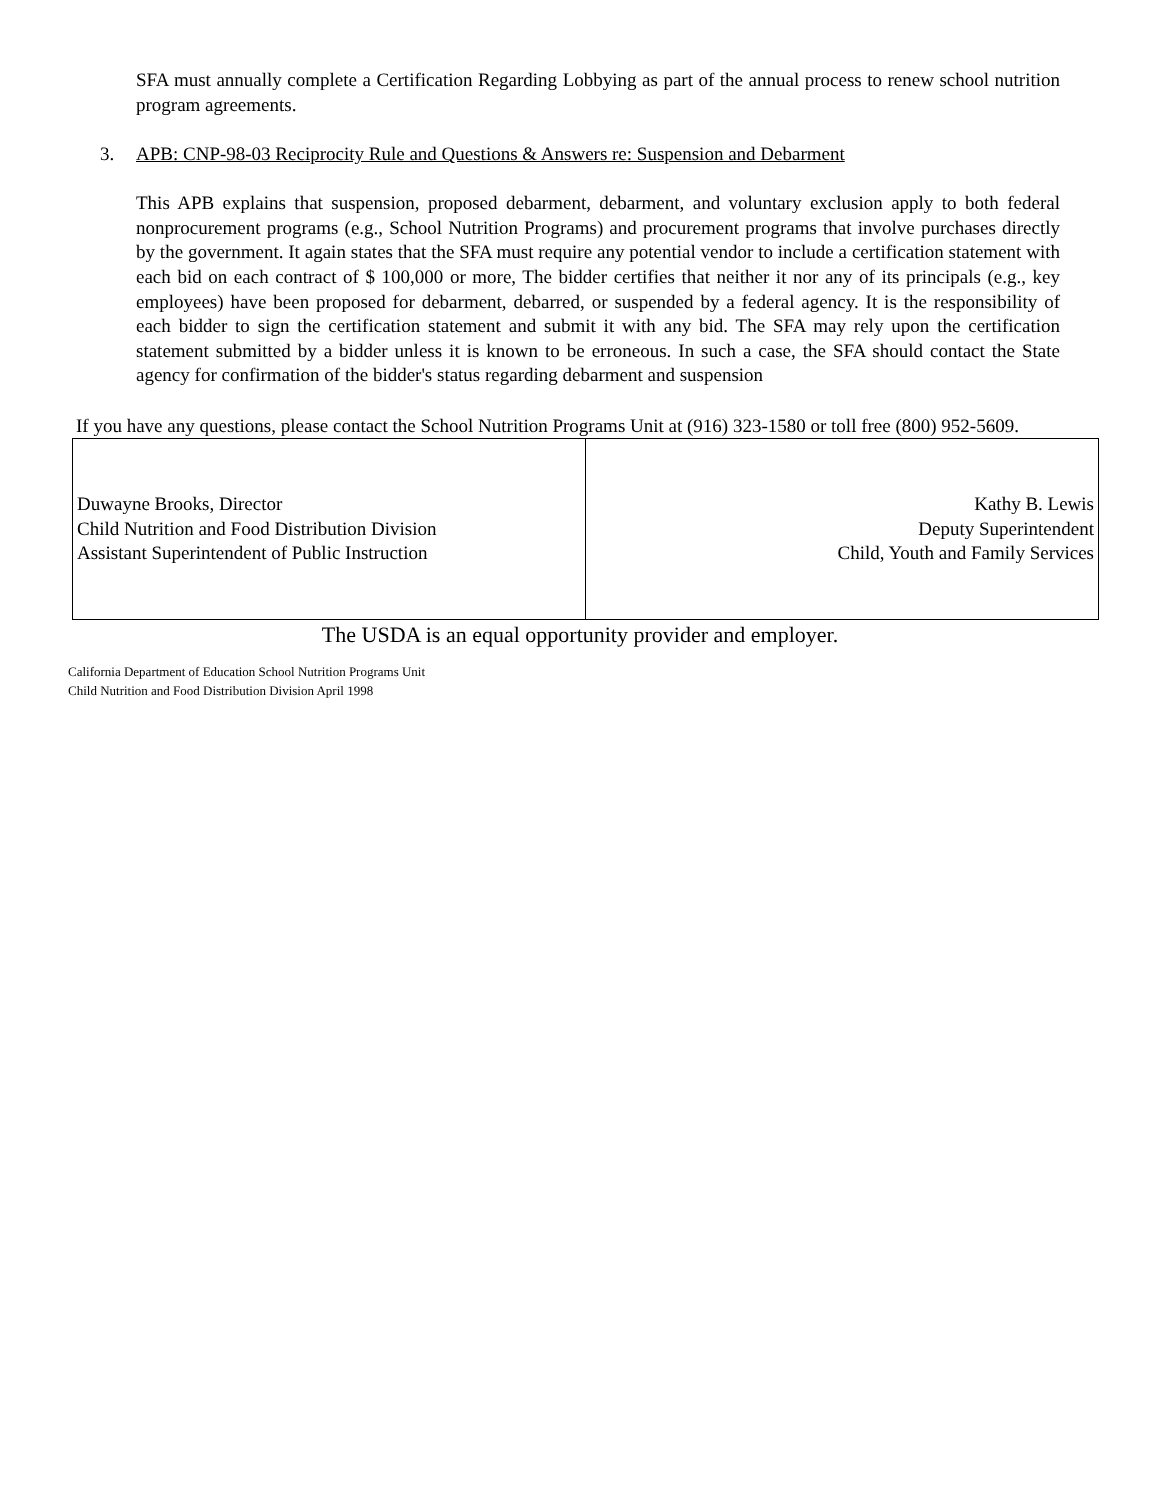SFA must annually complete a Certification Regarding Lobbying as part of the annual process to renew school nutrition program agreements.
3. APB: CNP-98-03 Reciprocity Rule and Questions & Answers re: Suspension and Debarment
This APB explains that suspension, proposed debarment, debarment, and voluntary exclusion apply to both federal nonprocurement programs (e.g., School Nutrition Programs) and procurement programs that involve purchases directly by the government. It again states that the SFA must require any potential vendor to include a certification statement with each bid on each contract of $ 100,000 or more, The bidder certifies that neither it nor any of its principals (e.g., key employees) have been proposed for debarment, debarred, or suspended by a federal agency. It is the responsibility of each bidder to sign the certification statement and submit it with any bid. The SFA may rely upon the certification statement submitted by a bidder unless it is known to be erroneous. In such a case, the SFA should contact the State agency for confirmation of the bidder's status regarding debarment and suspension
If you have any questions, please contact the School Nutrition Programs Unit at (916) 323-1580 or toll free (800) 952-5609.
| Duwayne Brooks, Director Child Nutrition and Food Distribution Division Assistant Superintendent of Public Instruction | Kathy B. Lewis Deputy Superintendent Child, Youth and Family Services |
The USDA is an equal opportunity provider and employer.
California Department of Education School Nutrition Programs Unit
Child Nutrition and Food Distribution Division April 1998